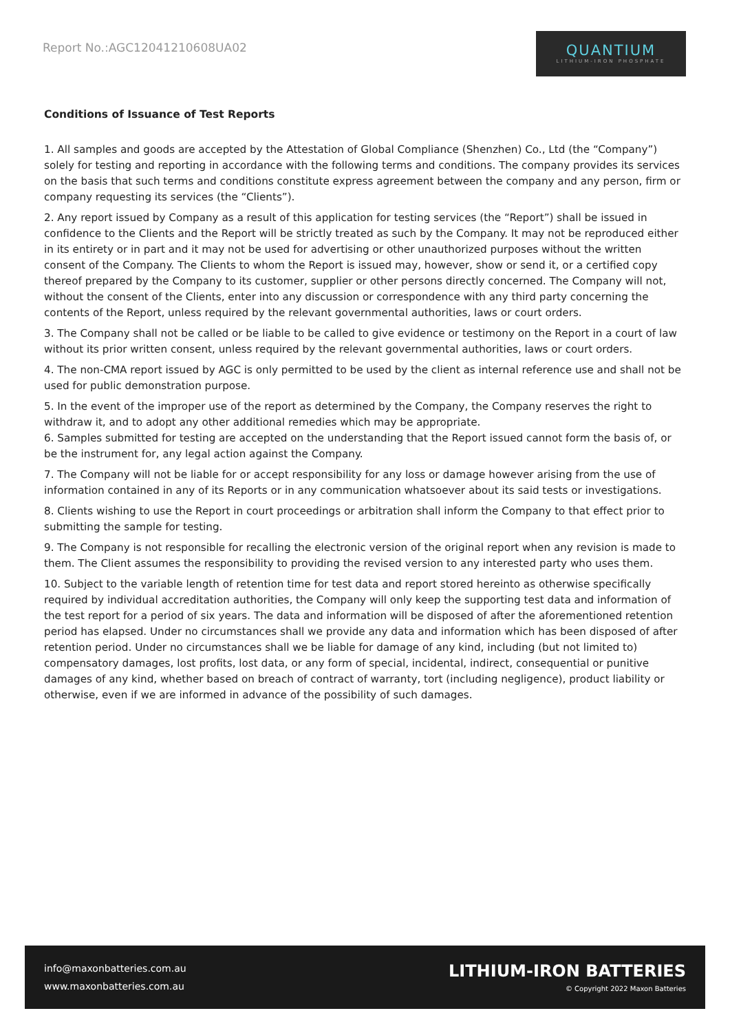Report No.:AGC12041210608UA02
QUANTIUM
LITHIUM-IRON PHOSPHATE
Conditions of Issuance of Test Reports
1. All samples and goods are accepted by the Attestation of Global Compliance (Shenzhen) Co., Ltd (the “Company”) solely for testing and reporting in accordance with the following terms and conditions. The company provides its services on the basis that such terms and conditions constitute express agreement between the company and any person, firm or company requesting its services (the “Clients”).
2. Any report issued by Company as a result of this application for testing services (the “Report”) shall be issued in confidence to the Clients and the Report will be strictly treated as such by the Company. It may not be reproduced either in its entirety or in part and it may not be used for advertising or other unauthorized purposes without the written consent of the Company. The Clients to whom the Report is issued may, however, show or send it, or a certified copy thereof prepared by the Company to its customer, supplier or other persons directly concerned. The Company will not, without the consent of the Clients, enter into any discussion or correspondence with any third party concerning the contents of the Report, unless required by the relevant governmental authorities, laws or court orders.
3. The Company shall not be called or be liable to be called to give evidence or testimony on the Report in a court of law without its prior written consent, unless required by the relevant governmental authorities, laws or court orders.
4. The non-CMA report issued by AGC is only permitted to be used by the client as internal reference use and shall not be used for public demonstration purpose.
5. In the event of the improper use of the report as determined by the Company, the Company reserves the right to withdraw it, and to adopt any other additional remedies which may be appropriate.
6. Samples submitted for testing are accepted on the understanding that the Report issued cannot form the basis of, or be the instrument for, any legal action against the Company.
7. The Company will not be liable for or accept responsibility for any loss or damage however arising from the use of information contained in any of its Reports or in any communication whatsoever about its said tests or investigations.
8. Clients wishing to use the Report in court proceedings or arbitration shall inform the Company to that effect prior to submitting the sample for testing.
9. The Company is not responsible for recalling the electronic version of the original report when any revision is made to them. The Client assumes the responsibility to providing the revised version to any interested party who uses them.
10. Subject to the variable length of retention time for test data and report stored hereinto as otherwise specifically required by individual accreditation authorities, the Company will only keep the supporting test data and information of the test report for a period of six years. The data and information will be disposed of after the aforementioned retention period has elapsed. Under no circumstances shall we provide any data and information which has been disposed of after retention period. Under no circumstances shall we be liable for damage of any kind, including (but not limited to) compensatory damages, lost profits, lost data, or any form of special, incidental, indirect, consequential or punitive damages of any kind, whether based on breach of contract of warranty, tort (including negligence), product liability or otherwise, even if we are informed in advance of the possibility of such damages.
info@maxonbatteries.com.au
www.maxonbatteries.com.au
LITHIUM-IRON BATTERIES
© Copyright 2022 Maxon Batteries